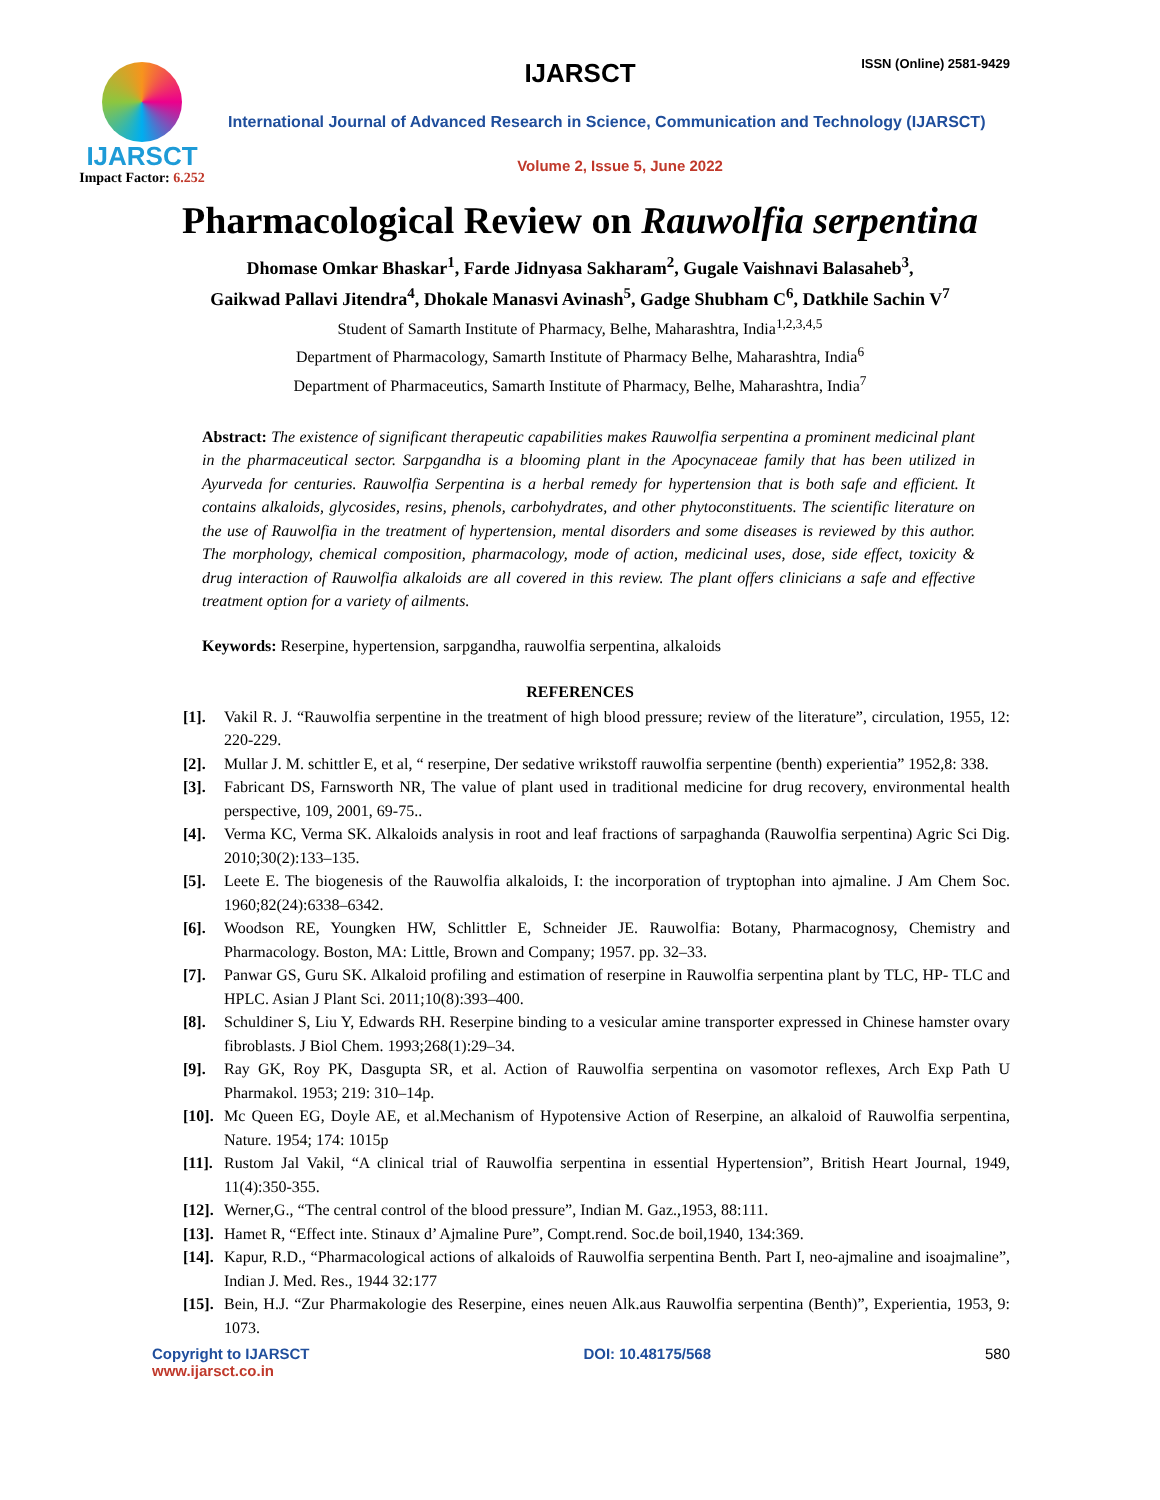IJARSCT
Impact Factor: 6.252
IJARSCT ISSN (Online) 2581-9429
International Journal of Advanced Research in Science, Communication and Technology (IJARSCT)
Volume 2, Issue 5, June 2022
Pharmacological Review on Rauwolfia serpentina
Dhomase Omkar Bhaskar<sup>1</sup>, Farde Jidnyasa Sakharam<sup>2</sup>, Gugale Vaishnavi Balasaheb<sup>3</sup>,
Gaikwad Pallavi Jitendra<sup>4</sup>, Dhokale Manasvi Avinash<sup>5</sup>, Gadge Shubham C<sup>6</sup>, Datkhile Sachin V<sup>7</sup>
Student of Samarth Institute of Pharmacy, Belhe, Maharashtra, India<sup>1,2,3,4,5</sup>
Department of Pharmacology, Samarth Institute of Pharmacy Belhe, Maharashtra, India<sup>6</sup>
Department of Pharmaceutics, Samarth Institute of Pharmacy, Belhe, Maharashtra, India<sup>7</sup>
Abstract: The existence of significant therapeutic capabilities makes Rauwolfia serpentina a prominent medicinal plant in the pharmaceutical sector. Sarpgandha is a blooming plant in the Apocynaceae family that has been utilized in Ayurveda for centuries. Rauwolfia Serpentina is a herbal remedy for hypertension that is both safe and efficient. It contains alkaloids, glycosides, resins, phenols, carbohydrates, and other phytoconstituents. The scientific literature on the use of Rauwolfia in the treatment of hypertension, mental disorders and some diseases is reviewed by this author. The morphology, chemical composition, pharmacology, mode of action, medicinal uses, dose, side effect, toxicity & drug interaction of Rauwolfia alkaloids are all covered in this review. The plant offers clinicians a safe and effective treatment option for a variety of ailments.
Keywords: Reserpine, hypertension, sarpgandha, rauwolfia serpentina, alkaloids
REFERENCES
[1]. Vakil R. J. “Rauwolfia serpentine in the treatment of high blood pressure; review of the literature”, circulation, 1955, 12: 220-229.
[2]. Mullar J. M. schittler E, et al, “ reserpine, Der sedative wrikstoff rauwolfia serpentine (benth) experientia” 1952,8: 338.
[3]. Fabricant DS, Farnsworth NR, The value of plant used in traditional medicine for drug recovery, environmental health perspective, 109, 2001, 69-75..
[4]. Verma KC, Verma SK. Alkaloids analysis in root and leaf fractions of sarpaghanda (Rauwolfia serpentina) Agric Sci Dig. 2010;30(2):133–135.
[5]. Leete E. The biogenesis of the Rauwolfia alkaloids, I: the incorporation of tryptophan into ajmaline. J Am Chem Soc. 1960;82(24):6338–6342.
[6]. Woodson RE, Youngken HW, Schlittler E, Schneider JE. Rauwolfia: Botany, Pharmacognosy, Chemistry and Pharmacology. Boston, MA: Little, Brown and Company; 1957. pp. 32–33.
[7]. Panwar GS, Guru SK. Alkaloid profiling and estimation of reserpine in Rauwolfia serpentina plant by TLC, HP- TLC and HPLC. Asian J Plant Sci. 2011;10(8):393–400.
[8]. Schuldiner S, Liu Y, Edwards RH. Reserpine binding to a vesicular amine transporter expressed in Chinese hamster ovary fibroblasts. J Biol Chem. 1993;268(1):29–34.
[9]. Ray GK, Roy PK, Dasgupta SR, et al. Action of Rauwolfia serpentina on vasomotor reflexes, Arch Exp Path U Pharmakol. 1953; 219: 310–14p.
[10]. Mc Queen EG, Doyle AE, et al.Mechanism of Hypotensive Action of Reserpine, an alkaloid of Rauwolfia serpentina, Nature. 1954; 174: 1015p
[11]. Rustom Jal Vakil, “A clinical trial of Rauwolfia serpentina in essential Hypertension”, British Heart Journal, 1949, 11(4):350-355.
[12]. Werner,G., “The central control of the blood pressure”, Indian M. Gaz.,1953, 88:111.
[13]. Hamet R, “Effect inte. Stinaux d’ Ajmaline Pure”, Compt.rend. Soc.de boil,1940, 134:369.
[14]. Kapur, R.D., “Pharmacological actions of alkaloids of Rauwolfia serpentina Benth. Part I, neo-ajmaline and isoajmaline”, Indian J. Med. Res., 1944 32:177
[15]. Bein, H.J. “Zur Pharmakologie des Reserpine, eines neuen Alk.aus Rauwolfia serpentina (Benth)”, Experientia, 1953, 9: 1073.
Copyright to IJARSCT
www.ijarsct.co.in
DOI: 10.48175/568 580